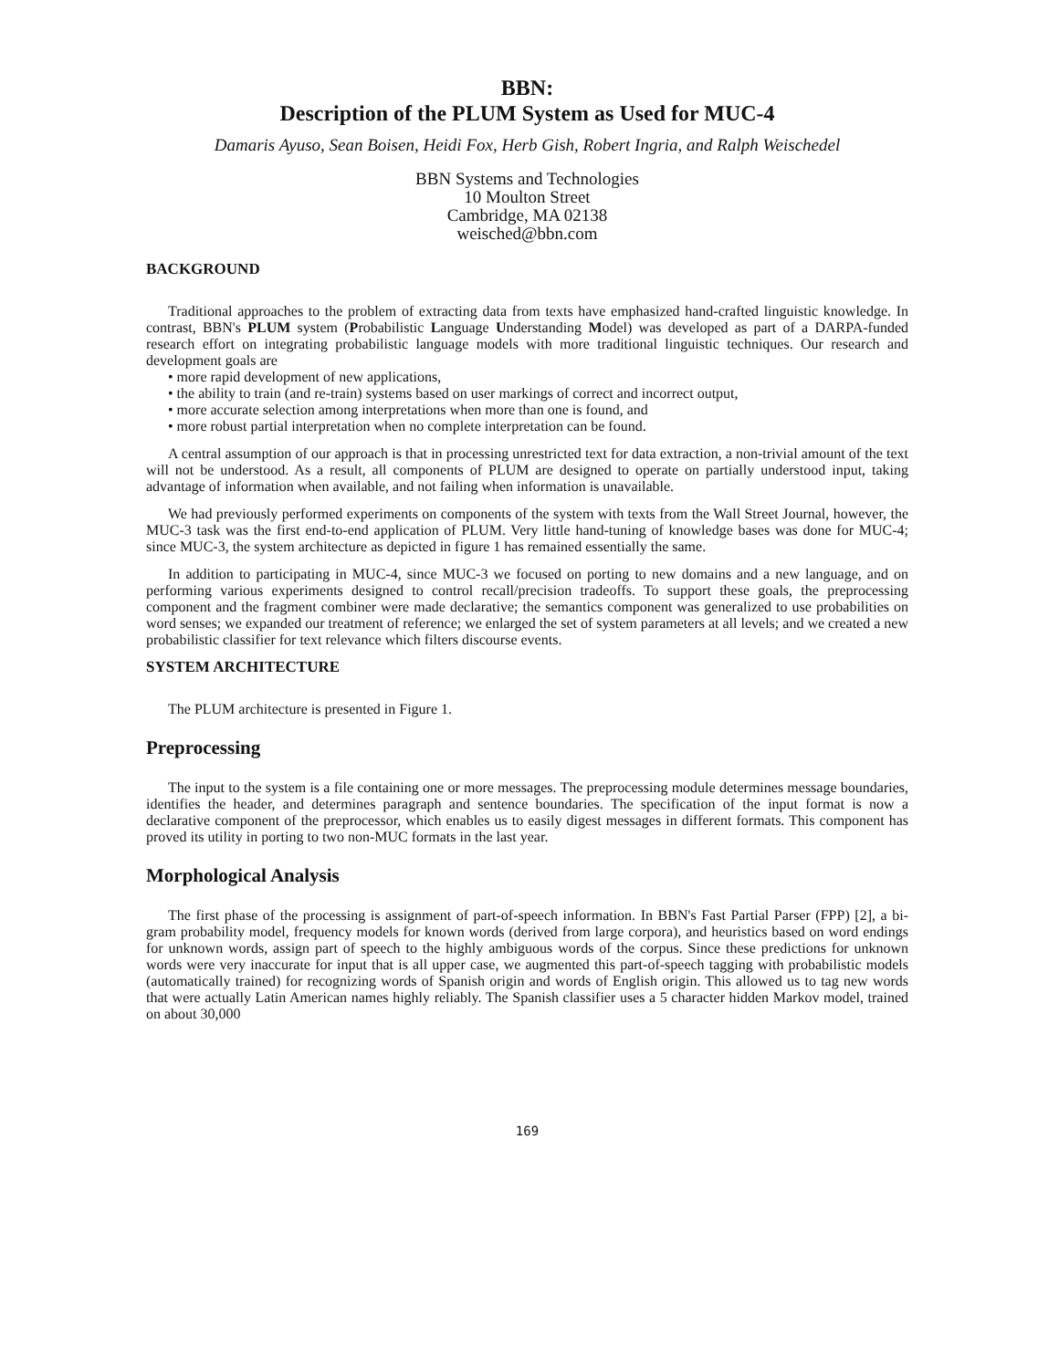BBN:
Description of the PLUM System as Used for MUC-4
Damaris Ayuso, Sean Boisen, Heidi Fox, Herb Gish, Robert Ingria, and Ralph Weischedel
BBN Systems and Technologies
10 Moulton Street
Cambridge, MA 02138
weisched@bbn.com
BACKGROUND
Traditional approaches to the problem of extracting data from texts have emphasized hand-crafted linguistic knowledge. In contrast, BBN's PLUM system (Probabilistic Language Understanding Model) was developed as part of a DARPA-funded research effort on integrating probabilistic language models with more traditional linguistic techniques. Our research and development goals are
• more rapid development of new applications,
• the ability to train (and re-train) systems based on user markings of correct and incorrect output,
• more accurate selection among interpretations when more than one is found, and
• more robust partial interpretation when no complete interpretation can be found.
A central assumption of our approach is that in processing unrestricted text for data extraction, a non-trivial amount of the text will not be understood. As a result, all components of PLUM are designed to operate on partially understood input, taking advantage of information when available, and not failing when information is unavailable.
We had previously performed experiments on components of the system with texts from the Wall Street Journal, however, the MUC-3 task was the first end-to-end application of PLUM. Very little hand-tuning of knowledge bases was done for MUC-4; since MUC-3, the system architecture as depicted in figure 1 has remained essentially the same.
In addition to participating in MUC-4, since MUC-3 we focused on porting to new domains and a new language, and on performing various experiments designed to control recall/precision tradeoffs. To support these goals, the preprocessing component and the fragment combiner were made declarative; the semantics component was generalized to use probabilities on word senses; we expanded our treatment of reference; we enlarged the set of system parameters at all levels; and we created a new probabilistic classifier for text relevance which filters discourse events.
SYSTEM ARCHITECTURE
The PLUM architecture is presented in Figure 1.
Preprocessing
The input to the system is a file containing one or more messages. The preprocessing module determines message boundaries, identifies the header, and determines paragraph and sentence boundaries. The specification of the input format is now a declarative component of the preprocessor, which enables us to easily digest messages in different formats. This component has proved its utility in porting to two non-MUC formats in the last year.
Morphological Analysis
The first phase of the processing is assignment of part-of-speech information. In BBN's Fast Partial Parser (FPP) [2], a bi-gram probability model, frequency models for known words (derived from large corpora), and heuristics based on word endings for unknown words, assign part of speech to the highly ambiguous words of the corpus. Since these predictions for unknown words were very inaccurate for input that is all upper case, we augmented this part-of-speech tagging with probabilistic models (automatically trained) for recognizing words of Spanish origin and words of English origin. This allowed us to tag new words that were actually Latin American names highly reliably. The Spanish classifier uses a 5 character hidden Markov model, trained on about 30,000
169